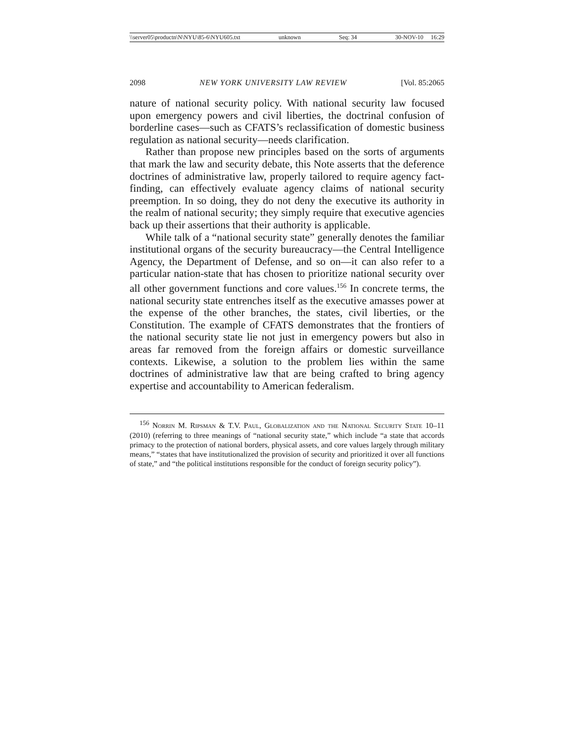\\server05\productn\N\NYU\85-6\NYU605.txt unknown Seq: 34 30-NOV-10 16:29
2098 NEW YORK UNIVERSITY LAW REVIEW [Vol. 85:2065
nature of national security policy. With national security law focused upon emergency powers and civil liberties, the doctrinal confusion of borderline cases—such as CFATS’s reclassification of domestic business regulation as national security—needs clarification.
Rather than propose new principles based on the sorts of arguments that mark the law and security debate, this Note asserts that the deference doctrines of administrative law, properly tailored to require agency fact-finding, can effectively evaluate agency claims of national security preemption. In so doing, they do not deny the executive its authority in the realm of national security; they simply require that executive agencies back up their assertions that their authority is applicable.
While talk of a “national security state” generally denotes the familiar institutional organs of the security bureaucracy—the Central Intelligence Agency, the Department of Defense, and so on—it can also refer to a particular nation-state that has chosen to prioritize national security over all other government functions and core values.<sup>156</sup> In concrete terms, the national security state entrenches itself as the executive amasses power at the expense of the other branches, the states, civil liberties, or the Constitution. The example of CFATS demonstrates that the frontiers of the national security state lie not just in emergency powers but also in areas far removed from the foreign affairs or domestic surveillance contexts. Likewise, a solution to the problem lies within the same doctrines of administrative law that are being crafted to bring agency expertise and accountability to American federalism.
<sup>156</sup> Norrin M. Ripsman & T.V. Paul, Globalization and the National Security State 10–11 (2010) (referring to three meanings of “national security state,” which include “a state that accords primacy to the protection of national borders, physical assets, and core values largely through military means,” “states that have institutionalized the provision of security and prioritized it over all functions of state,” and “the political institutions responsible for the conduct of foreign security policy”).